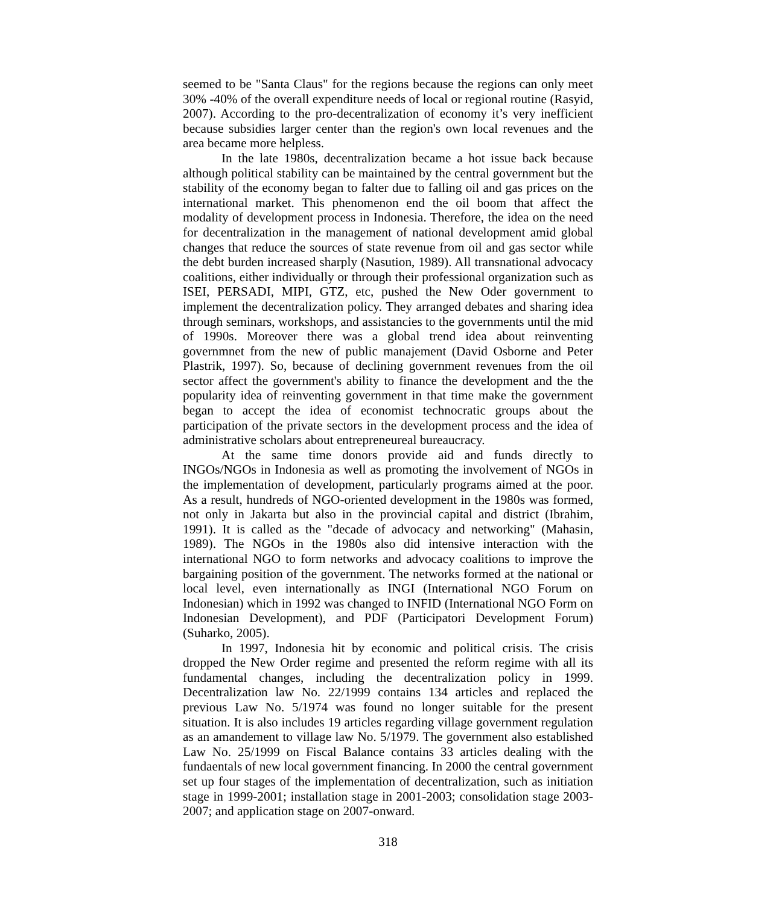seemed to be "Santa Claus" for the regions because the regions can only meet 30% -40% of the overall expenditure needs of local or regional routine (Rasyid, 2007). According to the pro-decentralization of economy it’s very inefficient because subsidies larger center than the region's own local revenues and the area became more helpless.
In the late 1980s, decentralization became a hot issue back because although political stability can be maintained by the central government but the stability of the economy began to falter due to falling oil and gas prices on the international market. This phenomenon end the oil boom that affect the modality of development process in Indonesia. Therefore, the idea on the need for decentralization in the management of national development amid global changes that reduce the sources of state revenue from oil and gas sector while the debt burden increased sharply (Nasution, 1989). All transnational advocacy coalitions, either individually or through their professional organization such as ISEI, PERSADI, MIPI, GTZ, etc, pushed the New Oder government to implement the decentralization policy. They arranged debates and sharing idea through seminars, workshops, and assistancies to the governments until the mid of 1990s. Moreover there was a global trend idea about reinventing governmnet from the new of public manajement (David Osborne and Peter Plastrik, 1997). So, because of declining government revenues from the oil sector affect the government's ability to finance the development and the the popularity idea of reinventing government in that time make the government began to accept the idea of economist technocratic groups about the participation of the private sectors in the development process and the idea of administrative scholars about entrepreneureal bureaucracy.
At the same time donors provide aid and funds directly to INGOs/NGOs in Indonesia as well as promoting the involvement of NGOs in the implementation of development, particularly programs aimed at the poor. As a result, hundreds of NGO-oriented development in the 1980s was formed, not only in Jakarta but also in the provincial capital and district (Ibrahim, 1991). It is called as the "decade of advocacy and networking" (Mahasin, 1989). The NGOs in the 1980s also did intensive interaction with the international NGO to form networks and advocacy coalitions to improve the bargaining position of the government. The networks formed at the national or local level, even internationally as INGI (International NGO Forum on Indonesian) which in 1992 was changed to INFID (International NGO Form on Indonesian Development), and PDF (Participatori Development Forum) (Suharko, 2005).
In 1997, Indonesia hit by economic and political crisis. The crisis dropped the New Order regime and presented the reform regime with all its fundamental changes, including the decentralization policy in 1999. Decentralization law No. 22/1999 contains 134 articles and replaced the previous Law No. 5/1974 was found no longer suitable for the present situation. It is also includes 19 articles regarding village government regulation as an amandement to village law No. 5/1979. The government also established Law No. 25/1999 on Fiscal Balance contains 33 articles dealing with the fundaentals of new local government financing. In 2000 the central government set up four stages of the implementation of decentralization, such as initiation stage in 1999-2001; installation stage in 2001-2003; consolidation stage 2003-2007; and application stage on 2007-onward.
318